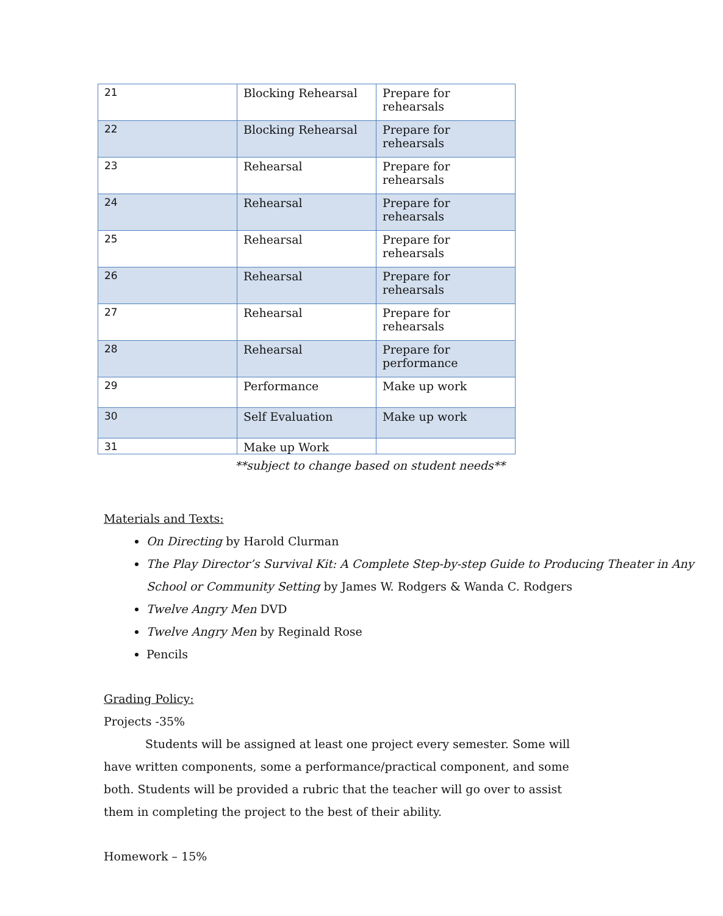| 21 | Blocking Rehearsal | Prepare for rehearsals |
| 22 | Blocking Rehearsal | Prepare for rehearsals |
| 23 | Rehearsal | Prepare for rehearsals |
| 24 | Rehearsal | Prepare for rehearsals |
| 25 | Rehearsal | Prepare for rehearsals |
| 26 | Rehearsal | Prepare for rehearsals |
| 27 | Rehearsal | Prepare for rehearsals |
| 28 | Rehearsal | Prepare for performance |
| 29 | Performance | Make up work |
| 30 | Self Evaluation | Make up work |
| 31 | Make up Work | |
**subject to change based on student needs**
Materials and Texts:
On Directing by Harold Clurman
The Play Director’s Survival Kit: A Complete Step-by-step Guide to Producing Theater in Any School or Community Setting by James W. Rodgers & Wanda C. Rodgers
Twelve Angry Men DVD
Twelve Angry Men by Reginald Rose
Pencils
Grading Policy:
Projects -35%
Students will be assigned at least one project every semester. Some will have written components, some a performance/practical component, and some both. Students will be provided a rubric that the teacher will go over to assist them in completing the project to the best of their ability.
Homework – 15%